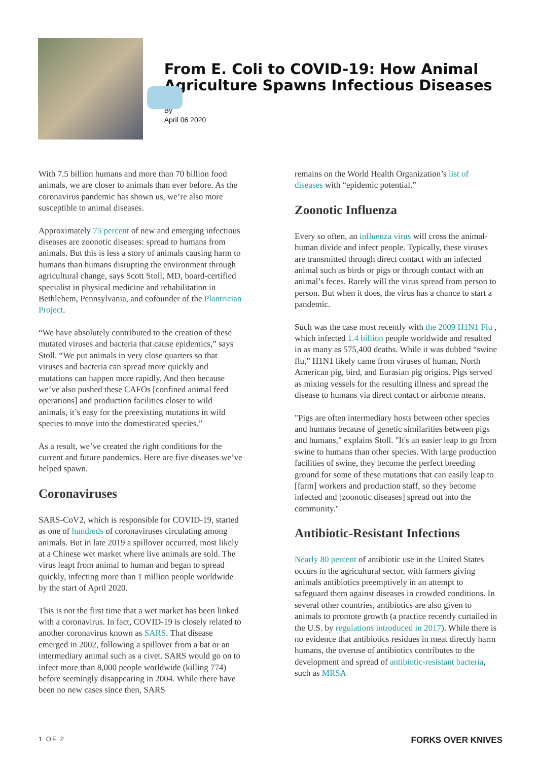From E. Coli to COVID-19: How Animal Agriculture Spawns Infectious Diseases
By
April 06 2020
With 7.5 billion humans and more than 70 billion food animals, we are closer to animals than ever before. As the coronavirus pandemic has shown us, we’re also more susceptible to animal diseases.
Approximately 75 percent of new and emerging infectious diseases are zoonotic diseases: spread to humans from animals. But this is less a story of animals causing harm to humans than humans disrupting the environment through agricultural change, says Scott Stoll, MD, board-certified specialist in physical medicine and rehabilitation in Bethlehem, Pennsylvania, and cofounder of the Plantrician Project.
“We have absolutely contributed to the creation of these mutated viruses and bacteria that cause epidemics,” says Stoll. “We put animals in very close quarters so that viruses and bacteria can spread more quickly and mutations can happen more rapidly. And then because we’ve also pushed these CAFOs [confined animal feed operations] and production facilities closer to wild animals, it’s easy for the preexisting mutations in wild species to move into the domesticated species.”
As a result, we’ve created the right conditions for the current and future pandemics. Here are five diseases we’ve helped spawn.
Coronaviruses
SARS-CoV2, which is responsible for COVID-19, started as one of hundreds of coronaviruses circulating among animals. But in late 2019 a spillover occurred, most likely at a Chinese wet market where live animals are sold. The virus leapt from animal to human and began to spread quickly, infecting more than 1 million people worldwide by the start of April 2020.
This is not the first time that a wet market has been linked with a coronavirus. In fact, COVID-19 is closely related to another coronavirus known as SARS. That disease emerged in 2002, following a spillover from a bat or an intermediary animal such as a civet. SARS would go on to infect more than 8,000 people worldwide (killing 774) before seemingly disappearing in 2004. While there have been no new cases since then, SARS
remains on the World Health Organization’s list of diseases with “epidemic potential.”
Zoonotic Influenza
Every so often, an influenza virus will cross the animal-human divide and infect people. Typically, these viruses are transmitted through direct contact with an infected animal such as birds or pigs or through contact with an animal’s feces. Rarely will the virus spread from person to person. But when it does, the virus has a chance to start a pandemic.
Such was the case most recently with the 2009 H1N1 Flu , which infected 1.4 billion people worldwide and resulted in as many as 575,400 deaths. While it was dubbed “swine flu,” H1N1 likely came from viruses of human, North American pig, bird, and Eurasian pig origins. Pigs served as mixing vessels for the resulting illness and spread the disease to humans via direct contact or airborne means.
"Pigs are often intermediary hosts between other species and humans because of genetic similarities between pigs and humans," explains Stoll. "It's an easier leap to go from swine to humans than other species. With large production facilities of swine, they become the perfect breeding ground for some of these mutations that can easily leap to [farm] workers and production staff, so they become infected and [zoonotic diseases] spread out into the community."
Antibiotic-Resistant Infections
Nearly 80 percent of antibiotic use in the United States occurs in the agricultural sector, with farmers giving animals antibiotics preemptively in an attempt to safeguard them against diseases in crowded conditions. In several other countries, antibiotics are also given to animals to promote growth (a practice recently curtailed in the U.S. by regulations introduced in 2017). While there is no evidence that antibiotics residues in meat directly harm humans, the overuse of antibiotics contributes to the development and spread of antibiotic-resistant bacteria, such as MRSA
1 OF 2 FORKS OVER KNIVES